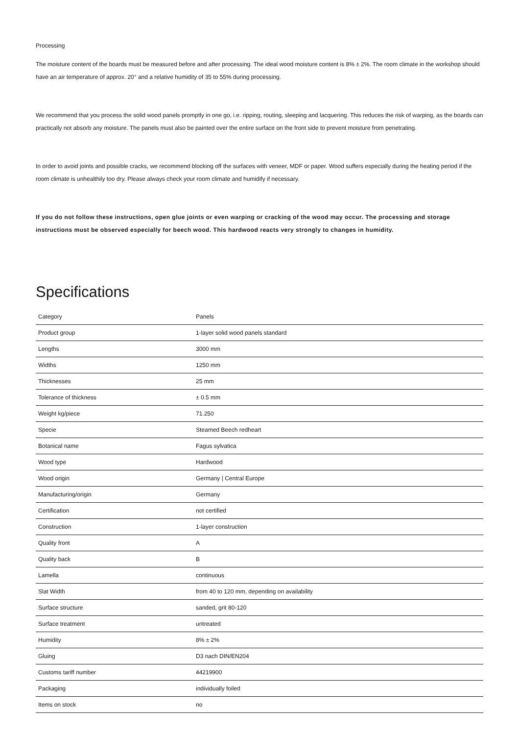Processing
The moisture content of the boards must be measured before and after processing. The ideal wood moisture content is 8% ± 2%. The room climate in the workshop should have an air temperature of approx. 20° and a relative humidity of 35 to 55% during processing.
We recommend that you process the solid wood panels promptly in one go, i.e. ripping, routing, sleeping and lacquering. This reduces the risk of warping, as the boards can practically not absorb any moisture. The panels must also be painted over the entire surface on the front side to prevent moisture from penetrating.
In order to avoid joints and possible cracks, we recommend blocking off the surfaces with veneer, MDF or paper. Wood suffers especially during the heating period if the room climate is unhealthily too dry. Please always check your room climate and humidify if necessary.
If you do not follow these instructions, open glue joints or even warping or cracking of the wood may occur. The processing and storage instructions must be observed especially for beech wood. This hardwood reacts very strongly to changes in humidity.
Specifications
| Category | Panels |
| Product group | 1-layer solid wood panels standard |
| Lengths | 3000 mm |
| Widths | 1250 mm |
| Thicknesses | 25 mm |
| Tolerance of thickness | ± 0.5 mm |
| Weight kg/piece | 71.250 |
| Specie | Steamed Beech redheart |
| Botanical name | Fagus sylvatica |
| Wood type | Hardwood |
| Wood origin | Germany / Central Europe |
| Manufacturing/origin | Germany |
| Certification | not certified |
| Construction | 1-layer construction |
| Quality front | A |
| Quality back | B |
| Lamella | continuous |
| Slat Width | from 40 to 120 mm, depending on availability |
| Surface structure | sanded, grit 80-120 |
| Surface treatment | untreated |
| Humidity | 8% ± 2% |
| Gluing | D3 nach DIN/EN204 |
| Customs tariff number | 44219900 |
| Packaging | individually foiled |
| Items on stock | no |